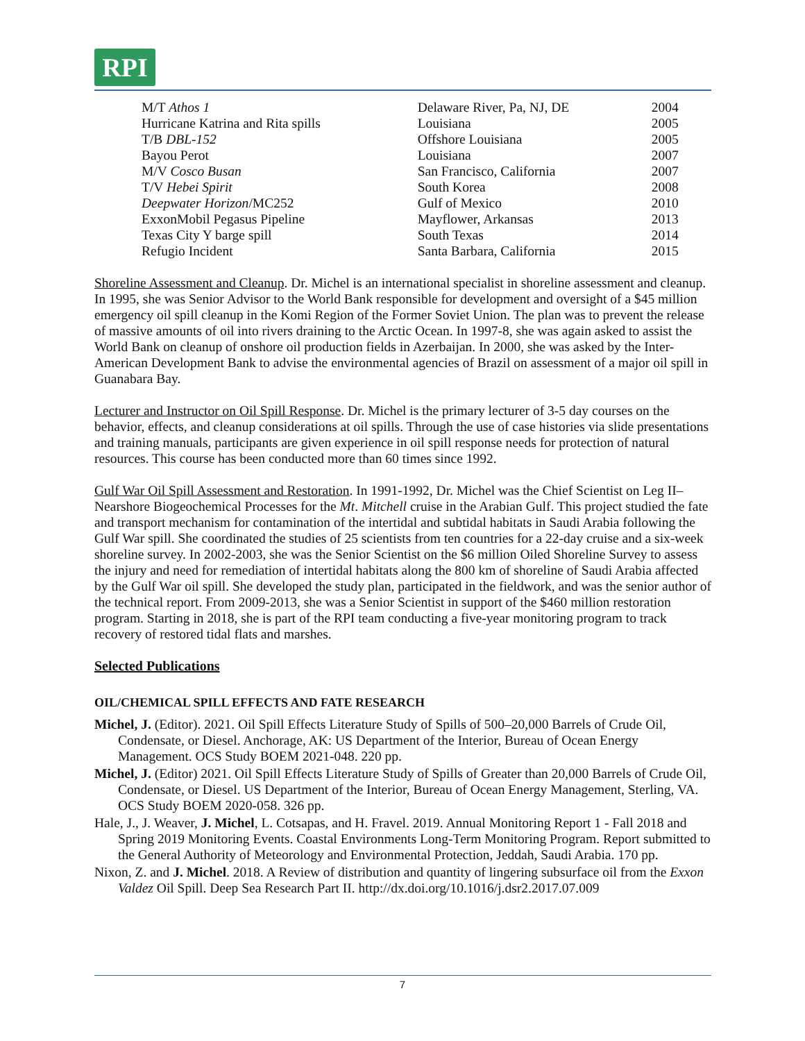RPI
| M/T Athos 1 | Delaware River, Pa, NJ, DE | 2004 |
| Hurricane Katrina and Rita spills | Louisiana | 2005 |
| T/B DBL-152 | Offshore Louisiana | 2005 |
| Bayou Perot | Louisiana | 2007 |
| M/V Cosco Busan | San Francisco, California | 2007 |
| T/V Hebei Spirit | South Korea | 2008 |
| Deepwater Horizon /MC252 | Gulf of Mexico | 2010 |
| ExxonMobil Pegasus Pipeline | Mayflower, Arkansas | 2013 |
| Texas City Y barge spill | South Texas | 2014 |
| Refugio Incident | Santa Barbara, California | 2015 |
Shoreline Assessment and Cleanup. Dr. Michel is an international specialist in shoreline assessment and cleanup. In 1995, she was Senior Advisor to the World Bank responsible for development and oversight of a $45 million emergency oil spill cleanup in the Komi Region of the Former Soviet Union. The plan was to prevent the release of massive amounts of oil into rivers draining to the Arctic Ocean. In 1997-8, she was again asked to assist the World Bank on cleanup of onshore oil production fields in Azerbaijan. In 2000, she was asked by the Inter-American Development Bank to advise the environmental agencies of Brazil on assessment of a major oil spill in Guanabara Bay.
Lecturer and Instructor on Oil Spill Response. Dr. Michel is the primary lecturer of 3-5 day courses on the behavior, effects, and cleanup considerations at oil spills. Through the use of case histories via slide presentations and training manuals, participants are given experience in oil spill response needs for protection of natural resources. This course has been conducted more than 60 times since 1992.
Gulf War Oil Spill Assessment and Restoration. In 1991-1992, Dr. Michel was the Chief Scientist on Leg II–Nearshore Biogeochemical Processes for the Mt. Mitchell cruise in the Arabian Gulf. This project studied the fate and transport mechanism for contamination of the intertidal and subtidal habitats in Saudi Arabia following the Gulf War spill. She coordinated the studies of 25 scientists from ten countries for a 22-day cruise and a six-week shoreline survey. In 2002-2003, she was the Senior Scientist on the $6 million Oiled Shoreline Survey to assess the injury and need for remediation of intertidal habitats along the 800 km of shoreline of Saudi Arabia affected by the Gulf War oil spill. She developed the study plan, participated in the fieldwork, and was the senior author of the technical report. From 2009-2013, she was a Senior Scientist in support of the $460 million restoration program. Starting in 2018, she is part of the RPI team conducting a five-year monitoring program to track recovery of restored tidal flats and marshes.
Selected Publications
OIL/CHEMICAL SPILL EFFECTS AND FATE RESEARCH
Michel, J. (Editor). 2021. Oil Spill Effects Literature Study of Spills of 500–20,000 Barrels of Crude Oil, Condensate, or Diesel. Anchorage, AK: US Department of the Interior, Bureau of Ocean Energy Management. OCS Study BOEM 2021-048. 220 pp.
Michel, J. (Editor) 2021. Oil Spill Effects Literature Study of Spills of Greater than 20,000 Barrels of Crude Oil, Condensate, or Diesel. US Department of the Interior, Bureau of Ocean Energy Management, Sterling, VA. OCS Study BOEM 2020-058. 326 pp.
Hale, J., J. Weaver, J. Michel, L. Cotsapas, and H. Fravel. 2019. Annual Monitoring Report 1 - Fall 2018 and Spring 2019 Monitoring Events. Coastal Environments Long-Term Monitoring Program. Report submitted to the General Authority of Meteorology and Environmental Protection, Jeddah, Saudi Arabia. 170 pp.
Nixon, Z. and J. Michel. 2018. A Review of distribution and quantity of lingering subsurface oil from the Exxon Valdez Oil Spill. Deep Sea Research Part II. http://dx.doi.org/10.1016/j.dsr2.2017.07.009
7